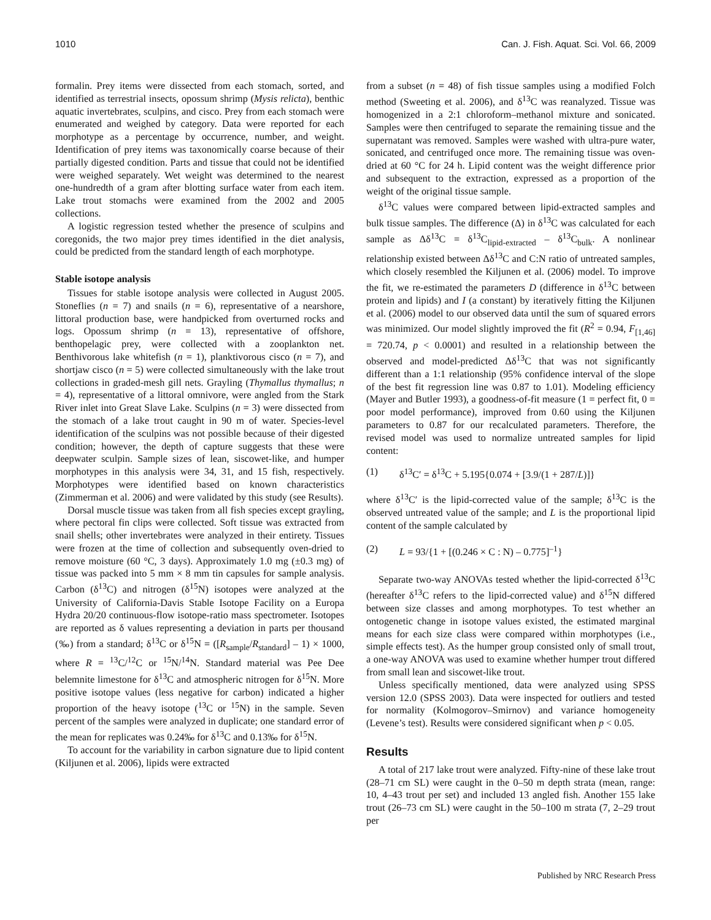1010 Can. J. Fish. Aquat. Sci. Vol. 66, 2009
formalin. Prey items were dissected from each stomach, sorted, and identified as terrestrial insects, opossum shrimp (Mysis relicta), benthic aquatic invertebrates, sculpins, and cisco. Prey from each stomach were enumerated and weighed by category. Data were reported for each morphotype as a percentage by occurrence, number, and weight. Identification of prey items was taxonomically coarse because of their partially digested condition. Parts and tissue that could not be identified were weighed separately. Wet weight was determined to the nearest one-hundredth of a gram after blotting surface water from each item. Lake trout stomachs were examined from the 2002 and 2005 collections.
A logistic regression tested whether the presence of sculpins and coregonids, the two major prey times identified in the diet analysis, could be predicted from the standard length of each morphotype.
Stable isotope analysis
Tissues for stable isotope analysis were collected in August 2005. Stoneflies (n = 7) and snails (n = 6), representative of a nearshore, littoral production base, were handpicked from overturned rocks and logs. Opossum shrimp (n = 13), representative of offshore, benthopelagic prey, were collected with a zooplankton net. Benthivorous lake whitefish (n = 1), planktivorous cisco (n = 7), and shortjaw cisco (n = 5) were collected simultaneously with the lake trout collections in graded-mesh gill nets. Grayling (Thymallus thymallus; n = 4), representative of a littoral omnivore, were angled from the Stark River inlet into Great Slave Lake. Sculpins (n = 3) were dissected from the stomach of a lake trout caught in 90 m of water. Species-level identification of the sculpins was not possible because of their digested condition; however, the depth of capture suggests that these were deepwater sculpin. Sample sizes of lean, siscowet-like, and humper morphotypes in this analysis were 34, 31, and 15 fish, respectively. Morphotypes were identified based on known characteristics (Zimmerman et al. 2006) and were validated by this study (see Results).
Dorsal muscle tissue was taken from all fish species except grayling, where pectoral fin clips were collected. Soft tissue was extracted from snail shells; other invertebrates were analyzed in their entirety. Tissues were frozen at the time of collection and subsequently oven-dried to remove moisture (60 °C, 3 days). Approximately 1.0 mg (±0.3 mg) of tissue was packed into 5 mm × 8 mm tin capsules for sample analysis. Carbon (δ<sup>13</sup>C) and nitrogen (δ<sup>15</sup>N) isotopes were analyzed at the University of California-Davis Stable Isotope Facility on a Europa Hydra 20/20 continuous-flow isotope-ratio mass spectrometer. Isotopes are reported as δ values representing a deviation in parts per thousand (‰) from a standard; δ<sup>13</sup>C or δ<sup>15</sup>N = ([R<sub>sample</sub>/R<sub>standard</sub>] – 1) × 1000, where R = <sup>13</sup>C/<sup>12</sup>C or <sup>15</sup>N/<sup>14</sup>N. Standard material was Pee Dee belemnite limestone for δ<sup>13</sup>C and atmospheric nitrogen for δ<sup>15</sup>N. More positive isotope values (less negative for carbon) indicated a higher proportion of the heavy isotope (<sup>13</sup>C or <sup>15</sup>N) in the sample. Seven percent of the samples were analyzed in duplicate; one standard error of the mean for replicates was 0.24‰ for δ<sup>13</sup>C and 0.13‰ for δ<sup>15</sup>N.
To account for the variability in carbon signature due to lipid content (Kiljunen et al. 2006), lipids were extracted
from a subset (n = 48) of fish tissue samples using a modified Folch method (Sweeting et al. 2006), and δ<sup>13</sup>C was reanalyzed. Tissue was homogenized in a 2:1 chloroform–methanol mixture and sonicated. Samples were then centrifuged to separate the remaining tissue and the supernatant was removed. Samples were washed with ultra-pure water, sonicated, and centrifuged once more. The remaining tissue was oven-dried at 60 °C for 24 h. Lipid content was the weight difference prior and subsequent to the extraction, expressed as a proportion of the weight of the original tissue sample.
δ<sup>13</sup>C values were compared between lipid-extracted samples and bulk tissue samples. The difference (Δ) in δ<sup>13</sup>C was calculated for each sample as Δδ<sup>13</sup>C = δ<sup>13</sup>C<sub>lipid-extracted</sub> – δ<sup>13</sup>C<sub>bulk</sub>. A nonlinear relationship existed between Δδ<sup>13</sup>C and C:N ratio of untreated samples, which closely resembled the Kiljunen et al. (2006) model. To improve the fit, we re-estimated the parameters D (difference in δ<sup>13</sup>C between protein and lipids) and I (a constant) by iteratively fitting the Kiljunen et al. (2006) model to our observed data until the sum of squared errors was minimized. Our model slightly improved the fit (R<sup>2</sup> = 0.94, F<sub>[1,46]</sub> = 720.74, p < 0.0001) and resulted in a relationship between the observed and model-predicted Δδ<sup>13</sup>C that was not significantly different than a 1:1 relationship (95% confidence interval of the slope of the best fit regression line was 0.87 to 1.01). Modeling efficiency (Mayer and Butler 1993), a goodness-of-fit measure (1 = perfect fit, 0 = poor model performance), improved from 0.60 using the Kiljunen parameters to 0.87 for our recalculated parameters. Therefore, the revised model was used to normalize untreated samples for lipid content:
(1) δ<sup>13</sup>C′ = δ<sup>13</sup>C + 5.195{0.074 + [3.9/(1 + 287/L)]}
where δ<sup>13</sup>C′ is the lipid-corrected value of the sample; δ<sup>13</sup>C is the observed untreated value of the sample; and L is the proportional lipid content of the sample calculated by
(2) L = 93/{1 + [(0.246 × C : N) – 0.775]<sup>–1</sup>}
Separate two-way ANOVAs tested whether the lipid-corrected δ<sup>13</sup>C (hereafter δ<sup>13</sup>C refers to the lipid-corrected value) and δ<sup>15</sup>N differed between size classes and among morphotypes. To test whether an ontogenetic change in isotope values existed, the estimated marginal means for each size class were compared within morphotypes (i.e., simple effects test). As the humper group consisted only of small trout, a one-way ANOVA was used to examine whether humper trout differed from small lean and siscowet-like trout.
Unless specifically mentioned, data were analyzed using SPSS version 12.0 (SPSS 2003). Data were inspected for outliers and tested for normality (Kolmogorov–Smirnov) and variance homogeneity (Levene’s test). Results were considered significant when p < 0.05.
Results
A total of 217 lake trout were analyzed. Fifty-nine of these lake trout (28–71 cm SL) were caught in the 0–50 m depth strata (mean, range: 10, 4–43 trout per set) and included 13 angled fish. Another 155 lake trout (26–73 cm SL) were caught in the 50–100 m strata (7, 2–29 trout per
Published by NRC Research Press